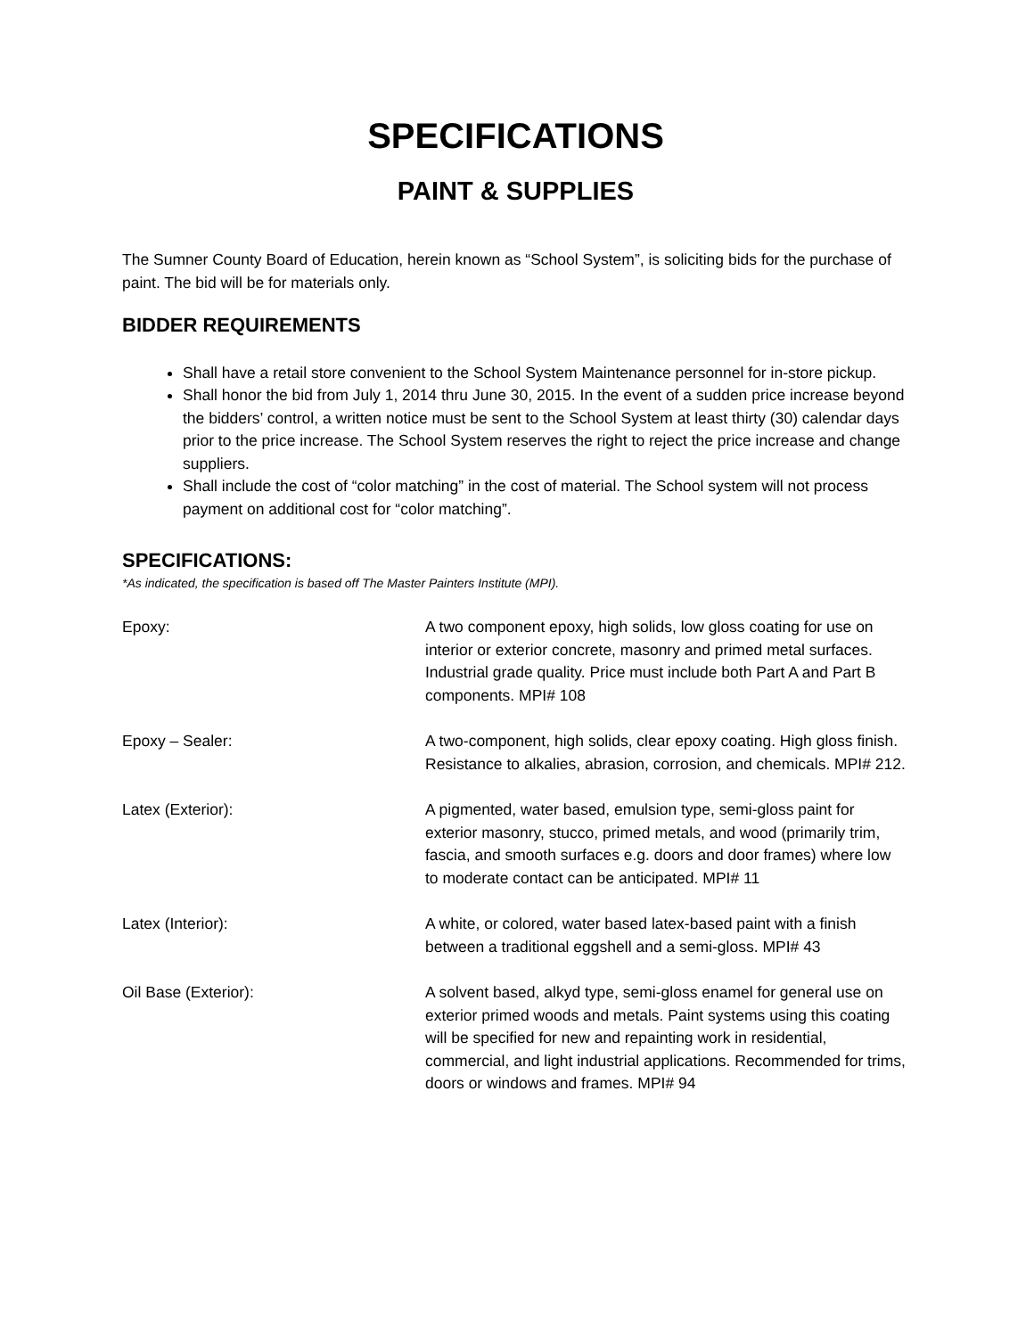SPECIFICATIONS
PAINT & SUPPLIES
The Sumner County Board of Education, herein known as “School System”, is soliciting bids for the purchase of paint. The bid will be for materials only.
BIDDER REQUIREMENTS
Shall have a retail store convenient to the School System Maintenance personnel for in-store pickup.
Shall honor the bid from July 1, 2014 thru June 30, 2015. In the event of a sudden price increase beyond the bidders’ control, a written notice must be sent to the School System at least thirty (30) calendar days prior to the price increase. The School System reserves the right to reject the price increase and change suppliers.
Shall include the cost of “color matching” in the cost of material. The School system will not process payment on additional cost for “color matching”.
SPECIFICATIONS:
*As indicated, the specification is based off The Master Painters Institute (MPI).
Epoxy: A two component epoxy, high solids, low gloss coating for use on interior or exterior concrete, masonry and primed metal surfaces. Industrial grade quality. Price must include both Part A and Part B components. MPI# 108
Epoxy – Sealer: A two-component, high solids, clear epoxy coating. High gloss finish. Resistance to alkalies, abrasion, corrosion, and chemicals. MPI# 212.
Latex (Exterior): A pigmented, water based, emulsion type, semi-gloss paint for exterior masonry, stucco, primed metals, and wood (primarily trim, fascia, and smooth surfaces e.g. doors and door frames) where low to moderate contact can be anticipated. MPI# 11
Latex (Interior): A white, or colored, water based latex-based paint with a finish between a traditional eggshell and a semi-gloss. MPI# 43
Oil Base (Exterior): A solvent based, alkyd type, semi-gloss enamel for general use on exterior primed woods and metals. Paint systems using this coating will be specified for new and repainting work in residential, commercial, and light industrial applications. Recommended for trims, doors or windows and frames. MPI# 94